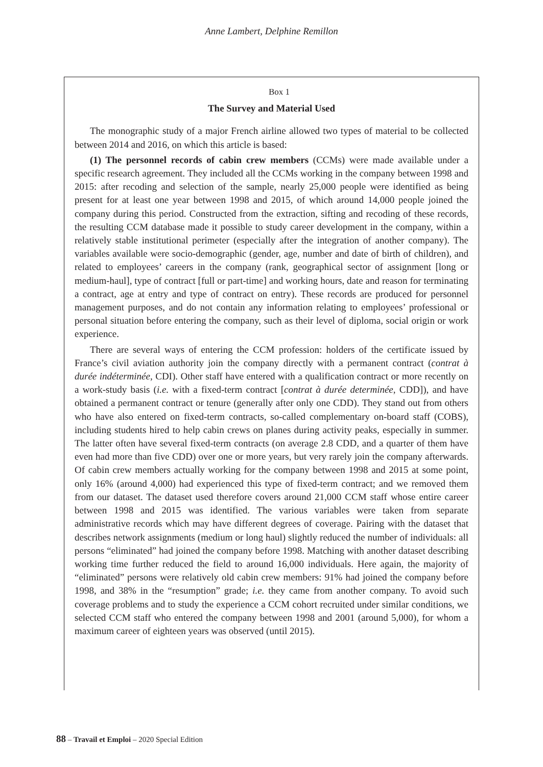Anne Lambert, Delphine Remillon
Box 1
The Survey and Material Used
The monographic study of a major French airline allowed two types of material to be collected between 2014 and 2016, on which this article is based:
(1) The personnel records of cabin crew members (CCMs) were made available under a specific research agreement. They included all the CCMs working in the company between 1998 and 2015: after recoding and selection of the sample, nearly 25,000 people were identified as being present for at least one year between 1998 and 2015, of which around 14,000 people joined the company during this period. Constructed from the extraction, sifting and recoding of these records, the resulting CCM database made it possible to study career development in the company, within a relatively stable institutional perimeter (especially after the integration of another company). The variables available were socio-demographic (gender, age, number and date of birth of children), and related to employees’ careers in the company (rank, geographical sector of assignment [long or medium-haul], type of contract [full or part-time] and working hours, date and reason for terminating a contract, age at entry and type of contract on entry). These records are produced for personnel management purposes, and do not contain any information relating to employees’ professional or personal situation before entering the company, such as their level of diploma, social origin or work experience.
There are several ways of entering the CCM profession: holders of the certificate issued by France’s civil aviation authority join the company directly with a permanent contract (contrat à durée indéterminée, CDI). Other staff have entered with a qualification contract or more recently on a work-study basis (i.e. with a fixed-term contract [contrat à durée determinée, CDD]), and have obtained a permanent contract or tenure (generally after only one CDD). They stand out from others who have also entered on fixed-term contracts, so-called complementary on-board staff (COBS), including students hired to help cabin crews on planes during activity peaks, especially in summer. The latter often have several fixed-term contracts (on average 2.8 CDD, and a quarter of them have even had more than five CDD) over one or more years, but very rarely join the company afterwards. Of cabin crew members actually working for the company between 1998 and 2015 at some point, only 16% (around 4,000) had experienced this type of fixed-term contract; and we removed them from our dataset. The dataset used therefore covers around 21,000 CCM staff whose entire career between 1998 and 2015 was identified. The various variables were taken from separate administrative records which may have different degrees of coverage. Pairing with the dataset that describes network assignments (medium or long haul) slightly reduced the number of individuals: all persons “eliminated” had joined the company before 1998. Matching with another dataset describing working time further reduced the field to around 16,000 individuals. Here again, the majority of “eliminated” persons were relatively old cabin crew members: 91% had joined the company before 1998, and 38% in the “resumption” grade; i.e. they came from another company. To avoid such coverage problems and to study the experience a CCM cohort recruited under similar conditions, we selected CCM staff who entered the company between 1998 and 2001 (around 5,000), for whom a maximum career of eighteen years was observed (until 2015).
88 – Travail et Emploi – 2020 Special Edition